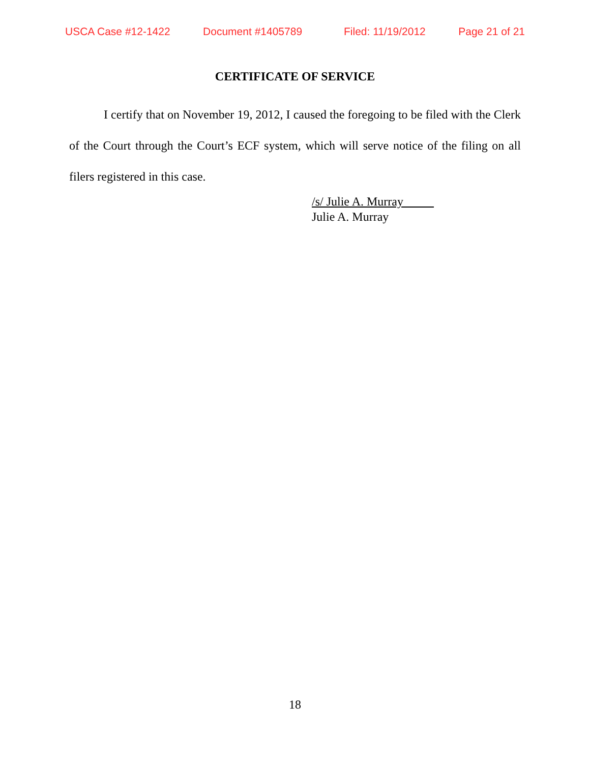USCA Case #12-1422 Document #1405789 Filed: 11/19/2012 Page 21 of 21
CERTIFICATE OF SERVICE
I certify that on November 19, 2012, I caused the foregoing to be filed with the Clerk of the Court through the Court’s ECF system, which will serve notice of the filing on all filers registered in this case.
/s/ Julie A. Murray
Julie A. Murray
18